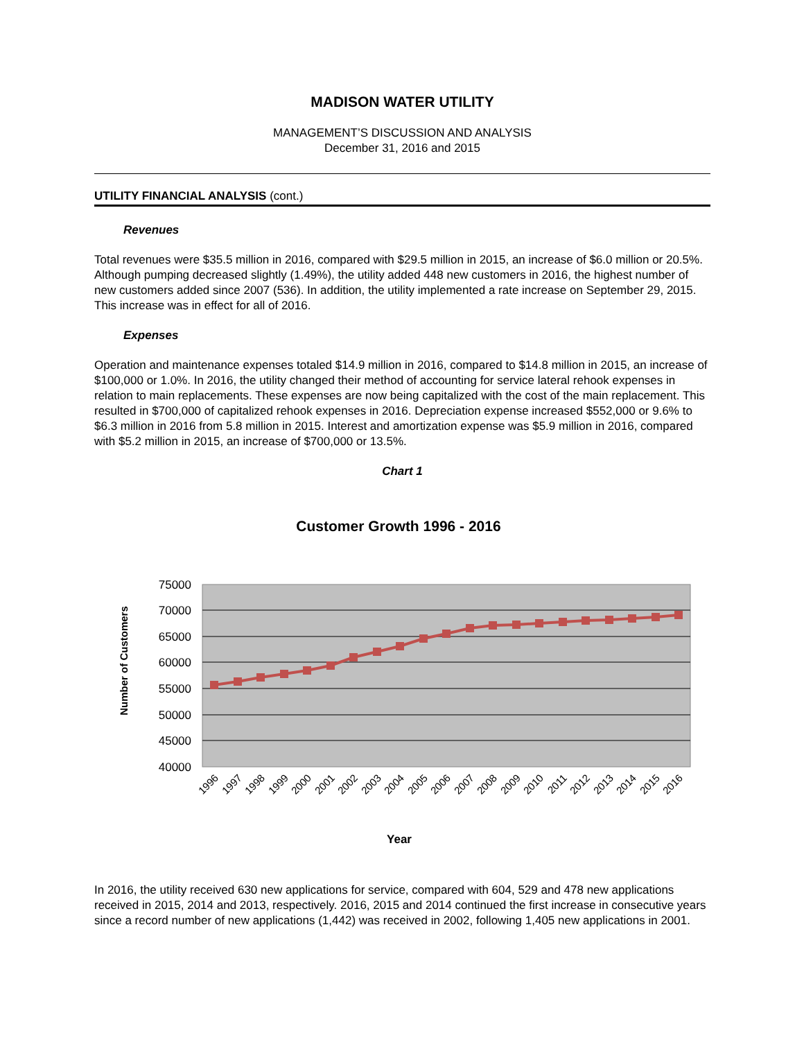MADISON WATER UTILITY
MANAGEMENT’S DISCUSSION AND ANALYSIS
December 31, 2016 and 2015
UTILITY FINANCIAL ANALYSIS (cont.)
Revenues
Total revenues were $35.5 million in 2016, compared with $29.5 million in 2015, an increase of $6.0 million or 20.5%. Although pumping decreased slightly (1.49%), the utility added 448 new customers in 2016, the highest number of new customers added since 2007 (536). In addition, the utility implemented a rate increase on September 29, 2015. This increase was in effect for all of 2016.
Expenses
Operation and maintenance expenses totaled $14.9 million in 2016, compared to $14.8 million in 2015, an increase of $100,000 or 1.0%. In 2016, the utility changed their method of accounting for service lateral rehook expenses in relation to main replacements. These expenses are now being capitalized with the cost of the main replacement. This resulted in $700,000 of capitalized rehook expenses in 2016. Depreciation expense increased $552,000 or 9.6% to $6.3 million in 2016 from 5.8 million in 2015. Interest and amortization expense was $5.9 million in 2016, compared with $5.2 million in 2015, an increase of $700,000 or 13.5%.
Chart 1
Customer Growth 1996 - 2016
75000
70000
65000
60000
55000
50000
45000
40000
Number of Customers
1996
1997
1998
1999
2000
2001
2002
2003
2004
2005
2006
2007
2008
2009
2010
2011
2012
2013
2014
2015
2016
Year
In 2016, the utility received 630 new applications for service, compared with 604, 529 and 478 new applications received in 2015, 2014 and 2013, respectively. 2016, 2015 and 2014 continued the first increase in consecutive years since a record number of new applications (1,442) was received in 2002, following 1,405 new applications in 2001.